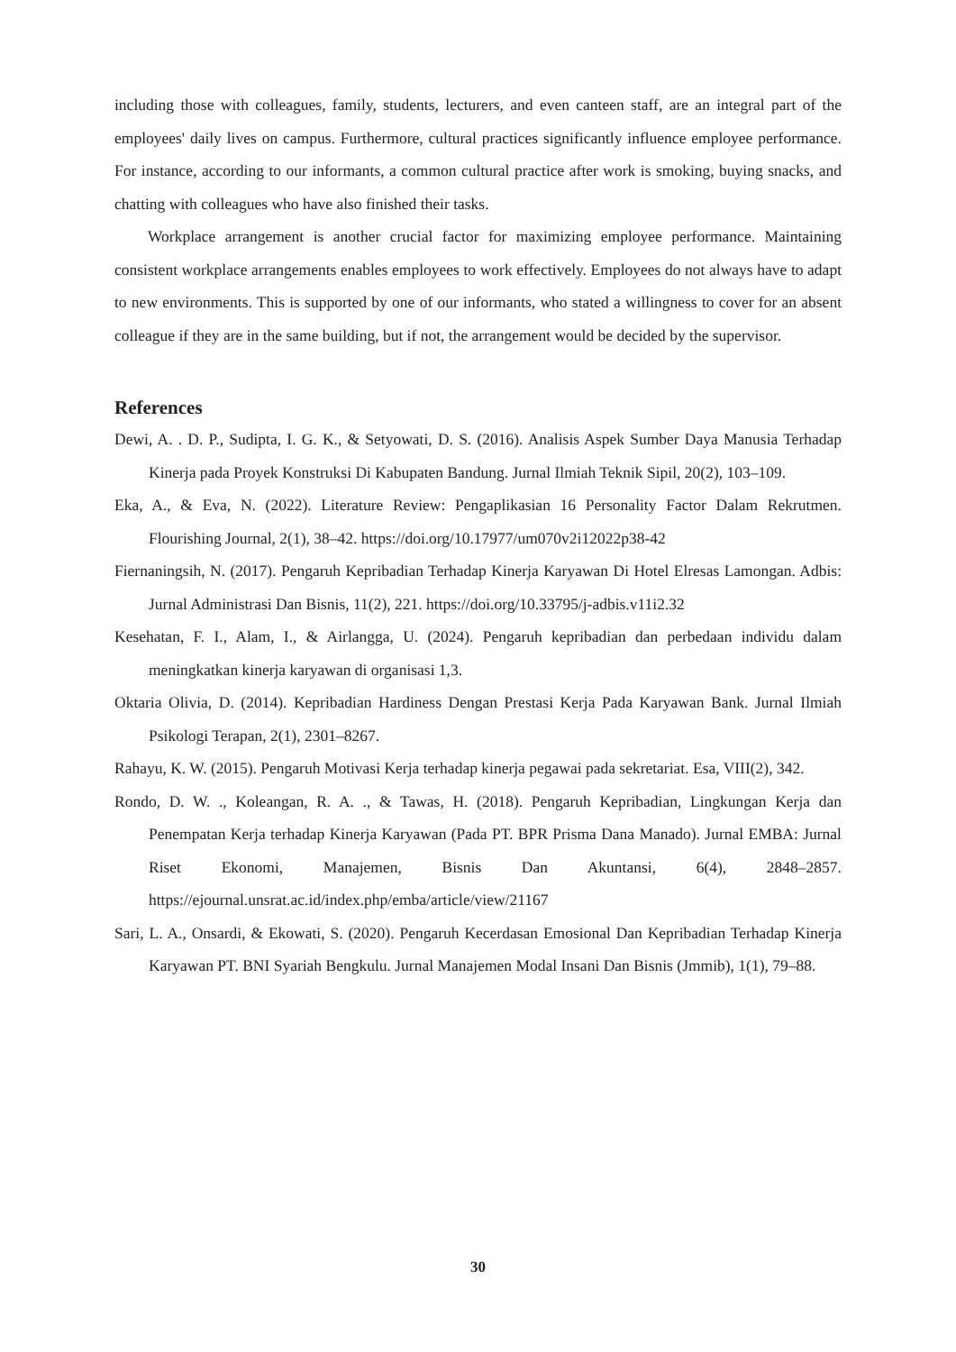including those with colleagues, family, students, lecturers, and even canteen staff, are an integral part of the employees' daily lives on campus. Furthermore, cultural practices significantly influence employee performance. For instance, according to our informants, a common cultural practice after work is smoking, buying snacks, and chatting with colleagues who have also finished their tasks.
Workplace arrangement is another crucial factor for maximizing employee performance. Maintaining consistent workplace arrangements enables employees to work effectively. Employees do not always have to adapt to new environments. This is supported by one of our informants, who stated a willingness to cover for an absent colleague if they are in the same building, but if not, the arrangement would be decided by the supervisor.
References
Dewi, A. . D. P., Sudipta, I. G. K., & Setyowati, D. S. (2016). Analisis Aspek Sumber Daya Manusia Terhadap Kinerja pada Proyek Konstruksi Di Kabupaten Bandung. Jurnal Ilmiah Teknik Sipil, 20(2), 103–109.
Eka, A., & Eva, N. (2022). Literature Review: Pengaplikasian 16 Personality Factor Dalam Rekrutmen. Flourishing Journal, 2(1), 38–42. https://doi.org/10.17977/um070v2i12022p38-42
Fiernaningsih, N. (2017). Pengaruh Kepribadian Terhadap Kinerja Karyawan Di Hotel Elresas Lamongan. Adbis: Jurnal Administrasi Dan Bisnis, 11(2), 221. https://doi.org/10.33795/j-adbis.v11i2.32
Kesehatan, F. I., Alam, I., & Airlangga, U. (2024). Pengaruh kepribadian dan perbedaan individu dalam meningkatkan kinerja karyawan di organisasi 1,3.
Oktaria Olivia, D. (2014). Kepribadian Hardiness Dengan Prestasi Kerja Pada Karyawan Bank. Jurnal Ilmiah Psikologi Terapan, 2(1), 2301–8267.
Rahayu, K. W. (2015). Pengaruh Motivasi Kerja terhadap kinerja pegawai pada sekretariat. Esa, VIII(2), 342.
Rondo, D. W. ., Koleangan, R. A. ., & Tawas, H. (2018). Pengaruh Kepribadian, Lingkungan Kerja dan Penempatan Kerja terhadap Kinerja Karyawan (Pada PT. BPR Prisma Dana Manado). Jurnal EMBA: Jurnal Riset Ekonomi, Manajemen, Bisnis Dan Akuntansi, 6(4), 2848–2857. https://ejournal.unsrat.ac.id/index.php/emba/article/view/21167
Sari, L. A., Onsardi, & Ekowati, S. (2020). Pengaruh Kecerdasan Emosional Dan Kepribadian Terhadap Kinerja Karyawan PT. BNI Syariah Bengkulu. Jurnal Manajemen Modal Insani Dan Bisnis (Jmmib), 1(1), 79–88.
30